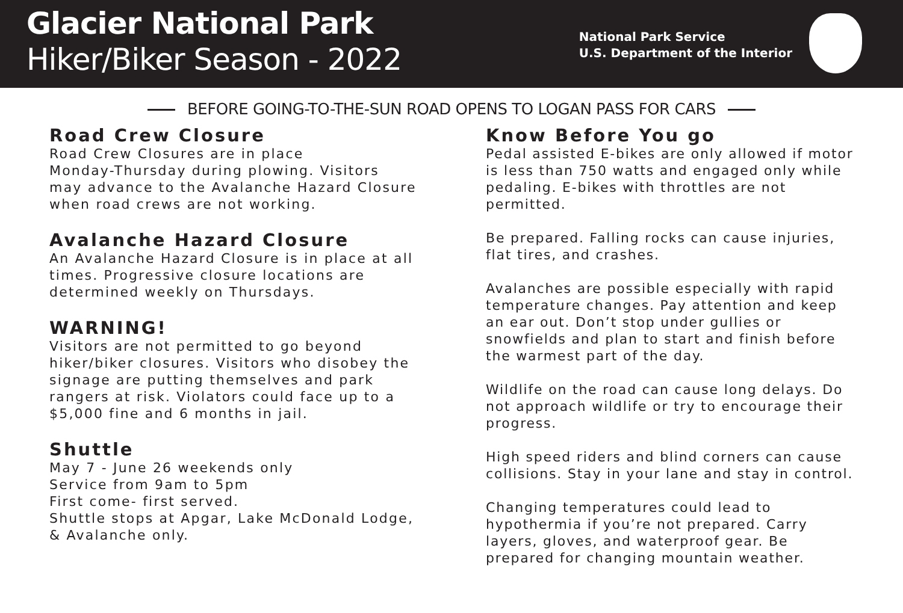Glacier National Park
Hiker/Biker Season - 2022
National Park Service
U.S. Department of the Interior
BEFORE GOING-TO-THE-SUN ROAD OPENS TO LOGAN PASS FOR CARS
Road Crew Closure
Road Crew Closures are in place
Monday-Thursday during plowing. Visitors
may advance to the Avalanche Hazard Closure
when road crews are not working.
Avalanche Hazard Closure
An Avalanche Hazard Closure is in place at all
times. Progressive closure locations are
determined weekly on Thursdays.
WARNING!
Visitors are not permitted to go beyond
hiker/biker closures. Visitors who disobey the
signage are putting themselves and park
rangers at risk. Violators could face up to a
$5,000 fine and 6 months in jail.
Shuttle
May 7 - June 26 weekends only
Service from 9am to 5pm
First come- first served.
Shuttle stops at Apgar, Lake McDonald Lodge,
& Avalanche only.
Know Before You go
Pedal assisted E-bikes are only allowed if motor is less than 750 watts and engaged only while pedaling. E-bikes with throttles are not permitted.
Be prepared. Falling rocks can cause injuries, flat tires, and crashes.
Avalanches are possible especially with rapid temperature changes. Pay attention and keep an ear out. Don’t stop under gullies or snowfields and plan to start and finish before the warmest part of the day.
Wildlife on the road can cause long delays. Do not approach wildlife or try to encourage their progress.
High speed riders and blind corners can cause collisions. Stay in your lane and stay in control.
Changing temperatures could lead to hypothermia if you’re not prepared. Carry layers, gloves, and waterproof gear. Be prepared for changing mountain weather.